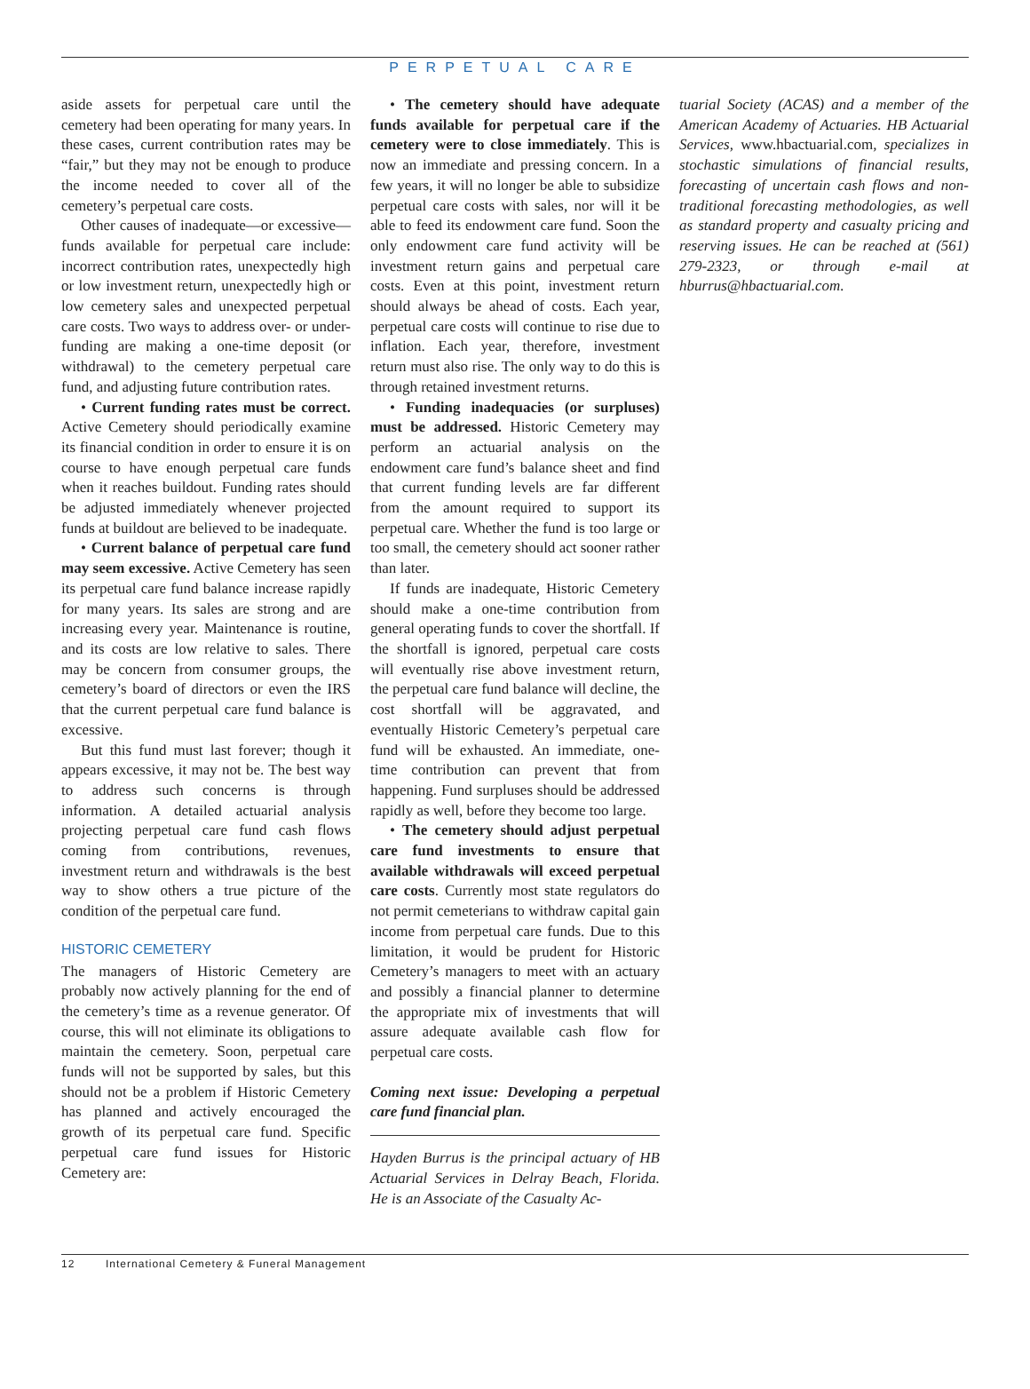PERPETUAL CARE
aside assets for perpetual care until the cemetery had been operating for many years. In these cases, current contribution rates may be “fair,” but they may not be enough to produce the income needed to cover all of the cemetery’s perpetual care costs.
Other causes of inadequate—or excessive—funds available for perpetual care include: incorrect contribution rates, unexpectedly high or low investment return, unexpectedly high or low cemetery sales and unexpected perpetual care costs. Two ways to address over- or under-funding are making a one-time deposit (or withdrawal) to the cemetery perpetual care fund, and adjusting future contribution rates.
• Current funding rates must be correct. Active Cemetery should periodically examine its financial condition in order to ensure it is on course to have enough perpetual care funds when it reaches buildout. Funding rates should be adjusted immediately whenever projected funds at buildout are believed to be inadequate.
• Current balance of perpetual care fund may seem excessive. Active Cemetery has seen its perpetual care fund balance increase rapidly for many years. Its sales are strong and are increasing every year. Maintenance is routine, and its costs are low relative to sales. There may be concern from consumer groups, the cemetery’s board of directors or even the IRS that the current perpetual care fund balance is excessive.
But this fund must last forever; though it appears excessive, it may not be. The best way to address such concerns is through information. A detailed actuarial analysis projecting perpetual care fund cash flows coming from contributions, revenues, investment return and withdrawals is the best way to show others a true picture of the condition of the perpetual care fund.
HISTORIC CEMETERY
The managers of Historic Cemetery are probably now actively planning for the end of the cemetery’s time as a revenue generator. Of course, this will not eliminate its obligations to maintain the cemetery. Soon, perpetual care funds will not be supported by sales, but this should not be a problem if Historic Cemetery has planned and actively encouraged the growth of its perpetual care fund. Specific perpetual care fund issues for Historic Cemetery are:
• The cemetery should have adequate funds available for perpetual care if the cemetery were to close immediately. This is now an immediate and pressing concern. In a few years, it will no longer be able to subsidize perpetual care costs with sales, nor will it be able to feed its endowment care fund. Soon the only endowment care fund activity will be investment return gains and perpetual care costs. Even at this point, investment return should always be ahead of costs. Each year, perpetual care costs will continue to rise due to inflation. Each year, therefore, investment return must also rise. The only way to do this is through retained investment returns.
• Funding inadequacies (or surpluses) must be addressed. Historic Cemetery may perform an actuarial analysis on the endowment care fund’s balance sheet and find that current funding levels are far different from the amount required to support its perpetual care. Whether the fund is too large or too small, the cemetery should act sooner rather than later.
If funds are inadequate, Historic Cemetery should make a one-time contribution from general operating funds to cover the shortfall. If the shortfall is ignored, perpetual care costs will eventually rise above investment return, the perpetual care fund balance will decline, the cost shortfall will be aggravated, and eventually Historic Cemetery’s perpetual care fund will be exhausted. An immediate, one-time contribution can prevent that from happening. Fund surpluses should be addressed rapidly as well, before they become too large.
• The cemetery should adjust perpetual care fund investments to ensure that available withdrawals will exceed perpetual care costs. Currently most state regulators do not permit cemeterians to withdraw capital gain income from perpetual care funds. Due to this limitation, it would be prudent for Historic Cemetery’s managers to meet with an actuary and possibly a financial planner to determine the appropriate mix of investments that will assure adequate available cash flow for perpetual care costs.
Coming next issue: Developing a perpetual care fund financial plan.
Hayden Burrus is the principal actuary of HB Actuarial Services in Delray Beach, Florida. He is an Associate of the Casualty Ac-
tuarial Society (ACAS) and a member of the American Academy of Actuaries. HB Actuarial Services, www.hbactuarial.com, specializes in stochastic simulations of financial results, forecasting of uncertain cash flows and non-traditional forecasting methodologies, as well as standard property and casualty pricing and reserving issues. He can be reached at (561) 279-2323, or through e-mail at hburrus@hbactuarial.com.
12 International Cemetery & Funeral Management